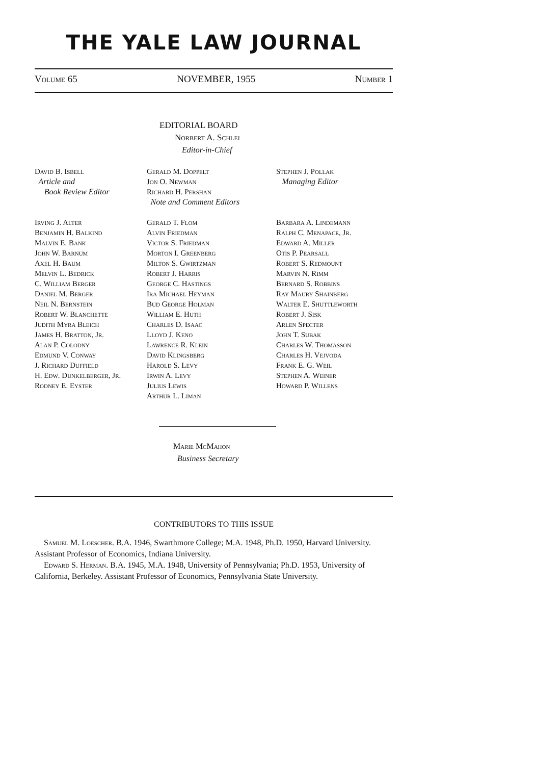THE YALE LAW JOURNAL
Volume 65 NOVEMBER, 1955 Number 1
EDITORIAL BOARD
Norbert A. Schlei
Editor-in-Chief
David B. Isbell
Article and
Book Review Editor
Gerald M. Doppelt
Jon O. Newman
Richard H. Pershan
Note and Comment Editors
Stephen J. Pollak
Managing Editor
Irving J. Alter
Benjamin H. Balkind
Malvin E. Bank
John W. Barnum
Axel H. Baum
Melvin L. Bedrick
C. William Berger
Daniel M. Berger
Neil N. Bernstein
Robert W. Blanchette
Judith Myra Bleich
James H. Bratton, Jr.
Alan P. Colodny
Edmund V. Conway
J. Richard Duffield
H. Edw. Dunkelberger, Jr.
Rodney E. Eyster
Gerald T. Flom
Alvin Friedman
Victor S. Friedman
Morton I. Greenberg
Milton S. Gwirtzman
Robert J. Harris
George C. Hastings
Ira Michael Heyman
Bud George Holman
William E. Huth
Charles D. Isaac
Lloyd J. Keno
Lawrence R. Klein
David Klingsberg
Harold S. Levy
Irwin A. Levy
Julius Lewis
Arthur L. Liman
Barbara A. Lindemann
Ralph C. Menapace, Jr.
Edward A. Miller
Otis P. Pearsall
Robert S. Redmount
Marvin N. Rimm
Bernard S. Robbins
Ray Maury Shainberg
Walter E. Shuttleworth
Robert J. Sisk
Arlen Specter
John T. Subak
Charles W. Thomasson
Charles H. Vejvoda
Frank E. G. Weil
Stephen A. Weiner
Howard P. Willens
Marie McMahon
Business Secretary
CONTRIBUTORS TO THIS ISSUE
Samuel M. Loescher. B.A. 1946, Swarthmore College; M.A. 1948, Ph.D. 1950, Harvard University. Assistant Professor of Economics, Indiana University.
Edward S. Herman. B.A. 1945, M.A. 1948, University of Pennsylvania; Ph.D. 1953, University of California, Berkeley. Assistant Professor of Economics, Pennsylvania State University.